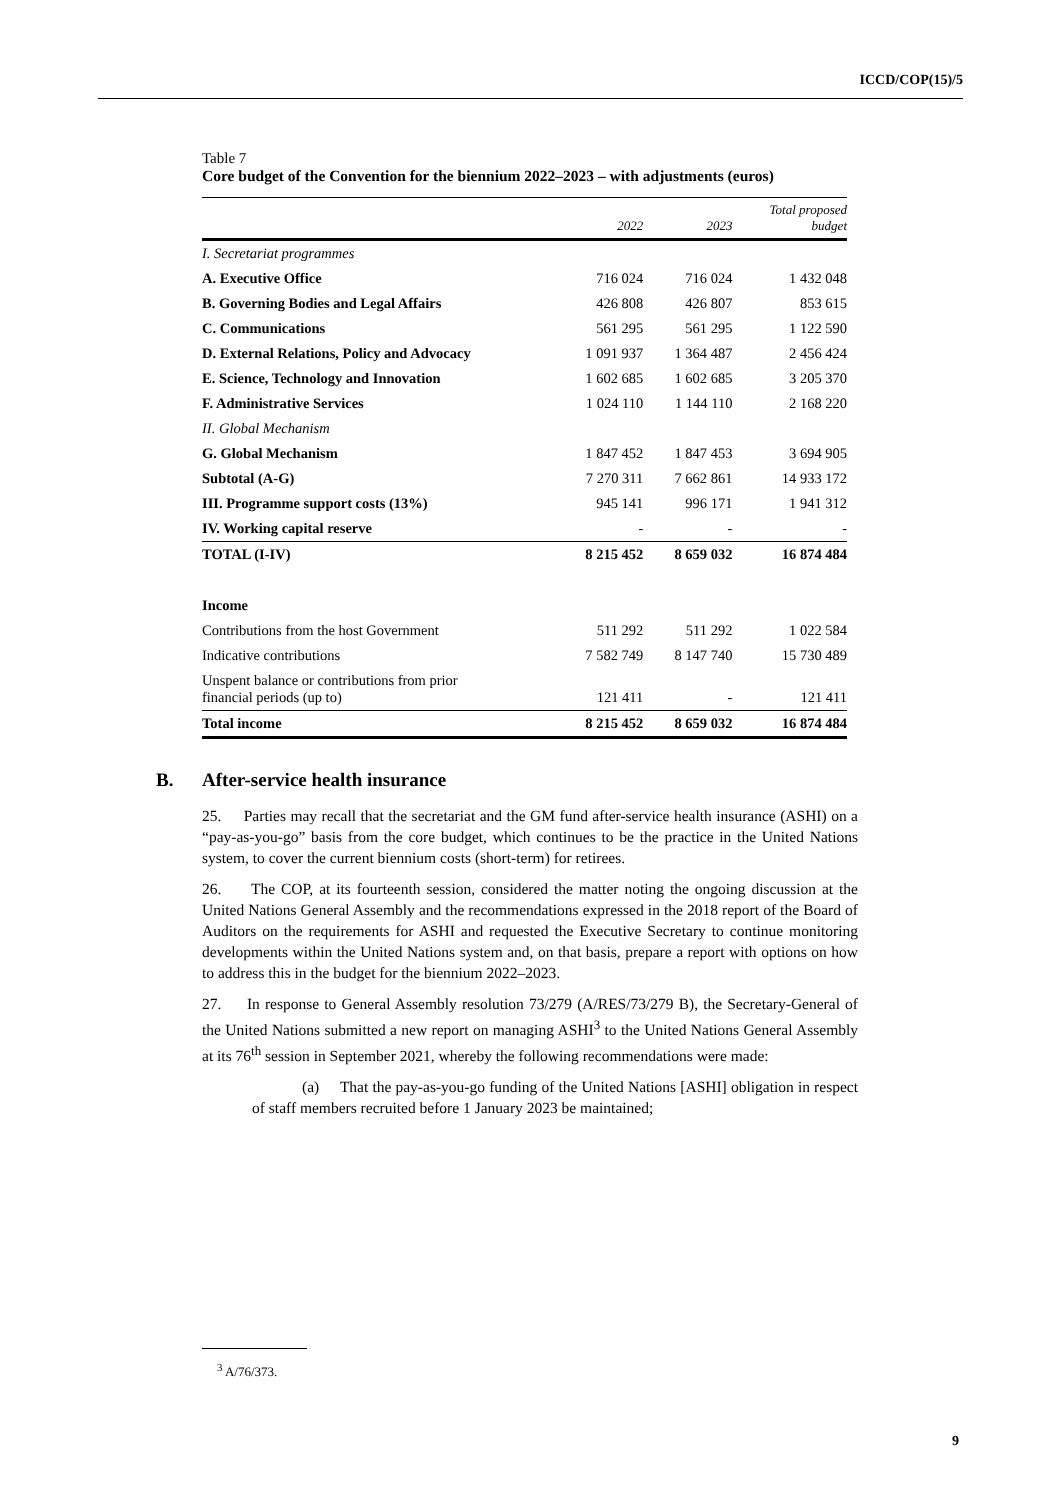ICCD/COP(15)/5
Table 7
Core budget of the Convention for the biennium 2022–2023 – with adjustments (euros)
| | 2022 | 2023 | Total proposed budget |
| --- | --- | --- | --- |
| I. Secretariat programmes | | | |
| A. Executive Office | 716 024 | 716 024 | 1 432 048 |
| B. Governing Bodies and Legal Affairs | 426 808 | 426 807 | 853 615 |
| C. Communications | 561 295 | 561 295 | 1 122 590 |
| D. External Relations, Policy and Advocacy | 1 091 937 | 1 364 487 | 2 456 424 |
| E. Science, Technology and Innovation | 1 602 685 | 1 602 685 | 3 205 370 |
| F. Administrative Services | 1 024 110 | 1 144 110 | 2 168 220 |
| II. Global Mechanism | | | |
| G. Global Mechanism | 1 847 452 | 1 847 453 | 3 694 905 |
| Subtotal (A-G) | 7 270 311 | 7 662 861 | 14 933 172 |
| III. Programme support costs (13%) | 945 141 | 996 171 | 1 941 312 |
| IV. Working capital reserve | - | - | - |
| TOTAL (I-IV) | 8 215 452 | 8 659 032 | 16 874 484 |
| Income | | | |
| Contributions from the host Government | 511 292 | 511 292 | 1 022 584 |
| Indicative contributions | 7 582 749 | 8 147 740 | 15 730 489 |
| Unspent balance or contributions from prior financial periods (up to) | 121 411 | - | 121 411 |
| Total income | 8 215 452 | 8 659 032 | 16 874 484 |
B. After-service health insurance
25. Parties may recall that the secretariat and the GM fund after-service health insurance (ASHI) on a “pay-as-you-go” basis from the core budget, which continues to be the practice in the United Nations system, to cover the current biennium costs (short-term) for retirees.
26. The COP, at its fourteenth session, considered the matter noting the ongoing discussion at the United Nations General Assembly and the recommendations expressed in the 2018 report of the Board of Auditors on the requirements for ASHI and requested the Executive Secretary to continue monitoring developments within the United Nations system and, on that basis, prepare a report with options on how to address this in the budget for the biennium 2022–2023.
27. In response to General Assembly resolution 73/279 (A/RES/73/279 B), the Secretary-General of the United Nations submitted a new report on managing ASHI<sup>3</sup> to the United Nations General Assembly at its 76<sup>th</sup> session in September 2021, whereby the following recommendations were made:
(a) That the pay-as-you-go funding of the United Nations [ASHI] obligation in respect of staff members recruited before 1 January 2023 be maintained;
<sup>3</sup> A/76/373.
9